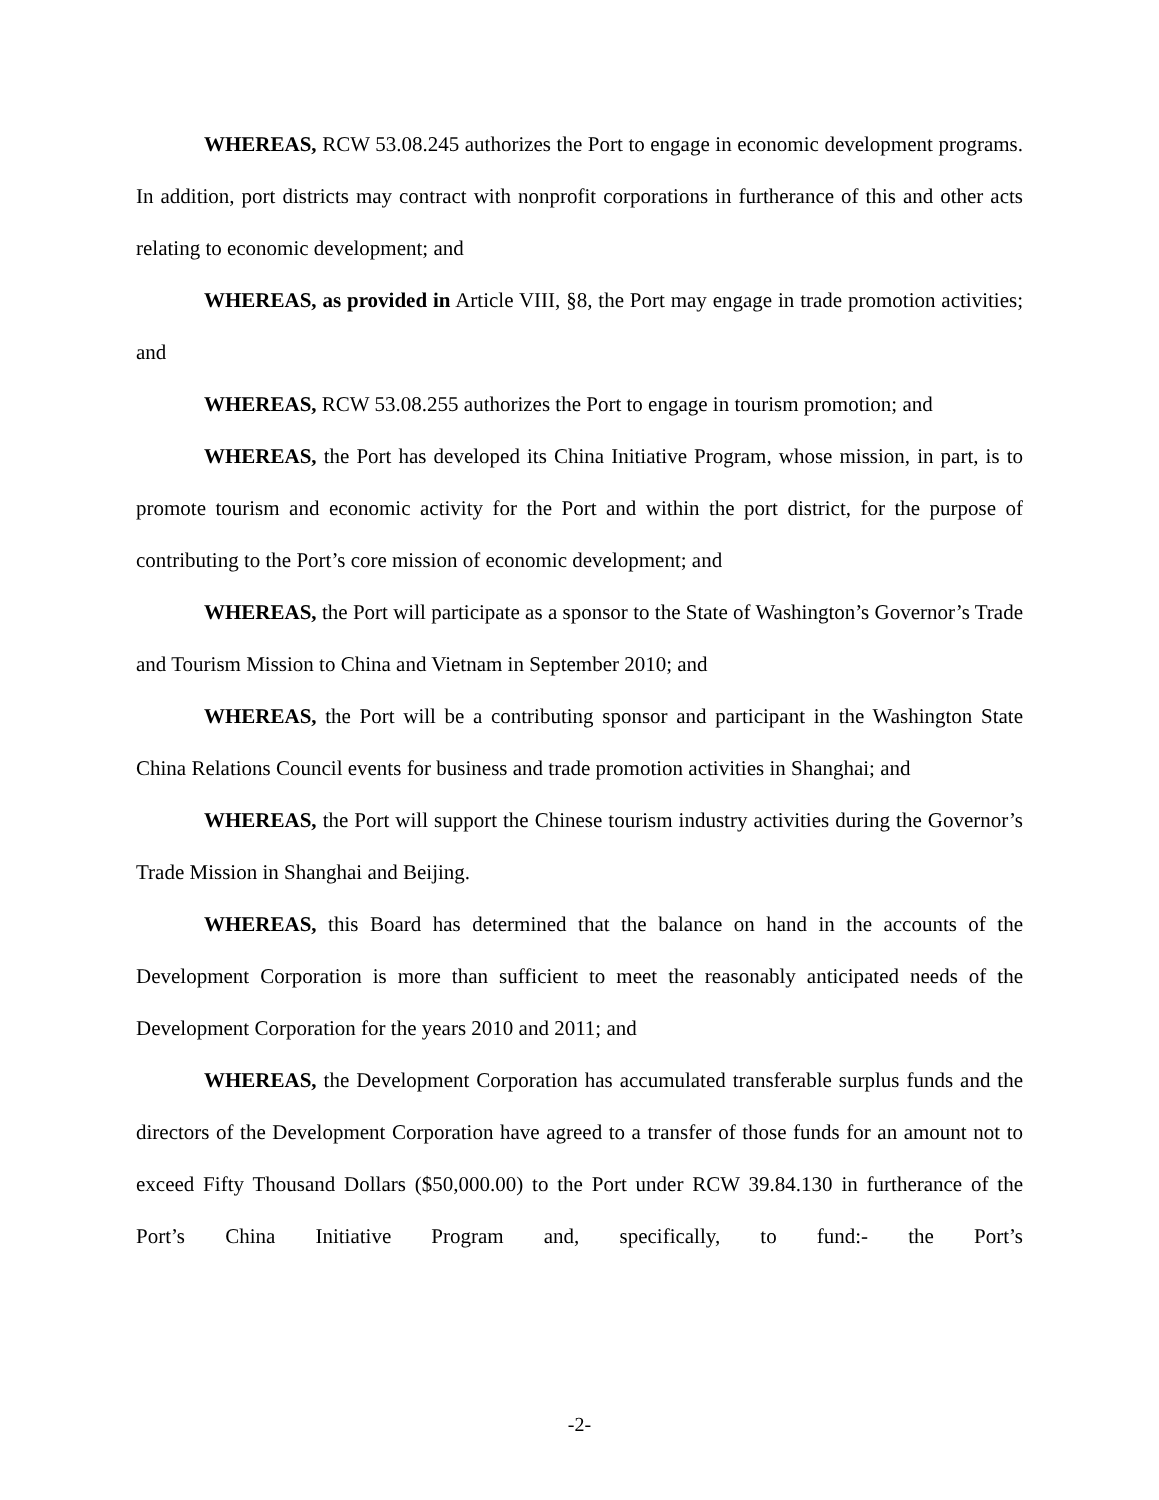WHEREAS, RCW 53.08.245 authorizes the Port to engage in economic development programs. In addition, port districts may contract with nonprofit corporations in furtherance of this and other acts relating to economic development; and
WHEREAS, as provided in Article VIII, §8, the Port may engage in trade promotion activities; and
WHEREAS, RCW 53.08.255 authorizes the Port to engage in tourism promotion; and
WHEREAS, the Port has developed its China Initiative Program, whose mission, in part, is to promote tourism and economic activity for the Port and within the port district, for the purpose of contributing to the Port’s core mission of economic development; and
WHEREAS, the Port will participate as a sponsor to the State of Washington’s Governor’s Trade and Tourism Mission to China and Vietnam in September 2010; and
WHEREAS, the Port will be a contributing sponsor and participant in the Washington State China Relations Council events for business and trade promotion activities in Shanghai; and
WHEREAS, the Port will support the Chinese tourism industry activities during the Governor’s Trade Mission in Shanghai and Beijing.
WHEREAS, this Board has determined that the balance on hand in the accounts of the Development Corporation is more than sufficient to meet the reasonably anticipated needs of the Development Corporation for the years 2010 and 2011; and
WHEREAS, the Development Corporation has accumulated transferable surplus funds and the directors of the Development Corporation have agreed to a transfer of those funds for an amount not to exceed Fifty Thousand Dollars ($50,000.00) to the Port under RCW 39.84.130 in furtherance of the Port’s China Initiative Program and, specifically, to fund:- the Port’s
-2-